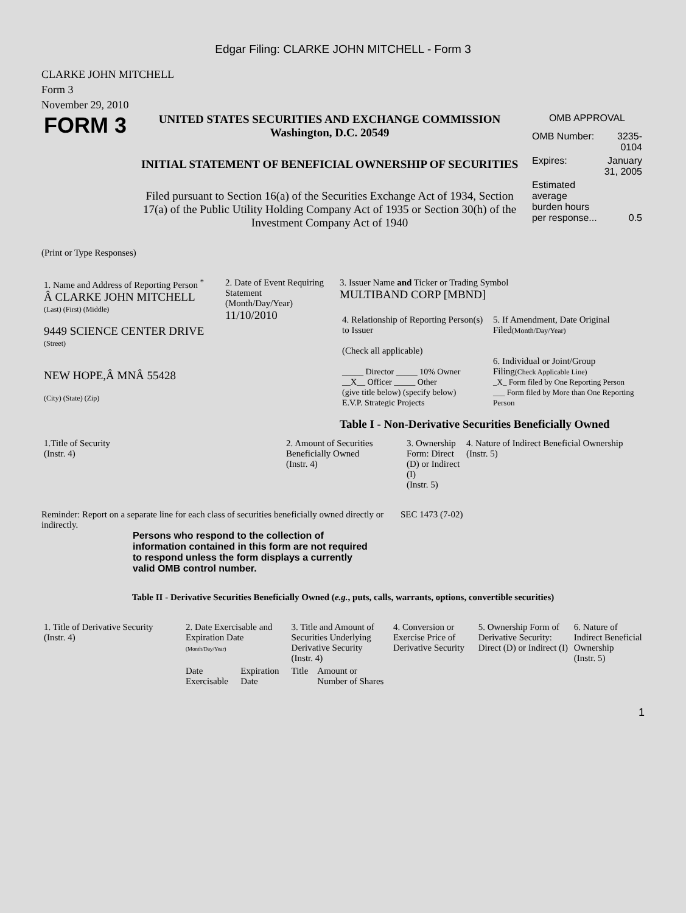Edgar Filing: CLARKE JOHN MITCHELL - Form 3
CLARKE JOHN MITCHELL
Form 3
November 29, 2010
FORM 3
UNITED STATES SECURITIES AND EXCHANGE COMMISSION
Washington, D.C. 20549
INITIAL STATEMENT OF BENEFICIAL OWNERSHIP OF SECURITIES
Filed pursuant to Section 16(a) of the Securities Exchange Act of 1934, Section 17(a) of the Public Utility Holding Company Act of 1935 or Section 30(h) of the Investment Company Act of 1940
OMB APPROVAL
| OMB Number: | 3235-0104 |
| Expires: | January 31, 2005 |
| Estimated average burden hours per response... | 0.5 |
(Print or Type Responses)
| 1. Name and Address of Reporting Person <sup>*</sup> Â CLARKE JOHN MITCHELL (Last) (First) (Middle) 9449 SCIENCE CENTER DRIVE (Street) NEW HOPE,Â MNÂ 55428 (City) (State) (Zip) | 2. Date of Event Requiring Statement (Month/Day/Year) 11/10/2010 | 3. Issuer Name and Ticker or Trading Symbol MULTIBAND CORP [MBND] / 4. Relationship of Reporting Person(s) to Issuer (Check all applicable) _____ Director _____ 10% Owner __X__ Officer _____ Other (give title below) (specify below) E.V.P. Strategic Projects / 5. If Amendment, Date Original Filed (Month/Day/Year) 6. Individual or Joint/Group Filing (Check Applicable Line) _X_ Form filed by One Reporting Person ___ Form filed by More than One Reporting Person / Table I - Non-Derivative Securities Beneficially Owned |
| 1.Title of Security (Instr. 4) | 2. Amount of Securities Beneficially Owned (Instr. 4) | 3. Ownership Form: Direct (D) or Indirect (I) (Instr. 5) | 4. Nature of Indirect Beneficial Ownership (Instr. 5) |
| --- | --- | --- | --- |
Reminder: Report on a separate line for each class of securities beneficially owned directly or indirectly.
SEC 1473 (7-02)
Persons who respond to the collection of information contained in this form are not required to respond unless the form displays a currently valid OMB control number.
Table II - Derivative Securities Beneficially Owned (e.g., puts, calls, warrants, options, convertible securities)
| 1. Title of Derivative Security (Instr. 4) | 2. Date Exercisable and Expiration Date (Month/Day/Year) | | 3. Title and Amount of Securities Underlying Derivative Security (Instr. 4) | | 4. Conversion or Exercise Price of Derivative Security | 5. Ownership Form of Derivative Security: Direct (D) or Indirect (I) | 6. Nature of Indirect Beneficial Ownership (Instr. 5) |
| --- | --- | --- | --- | --- | --- | --- | --- |
| | Date Exercisable | Expiration Date | Title | Amount or Number of Shares | | | |
1